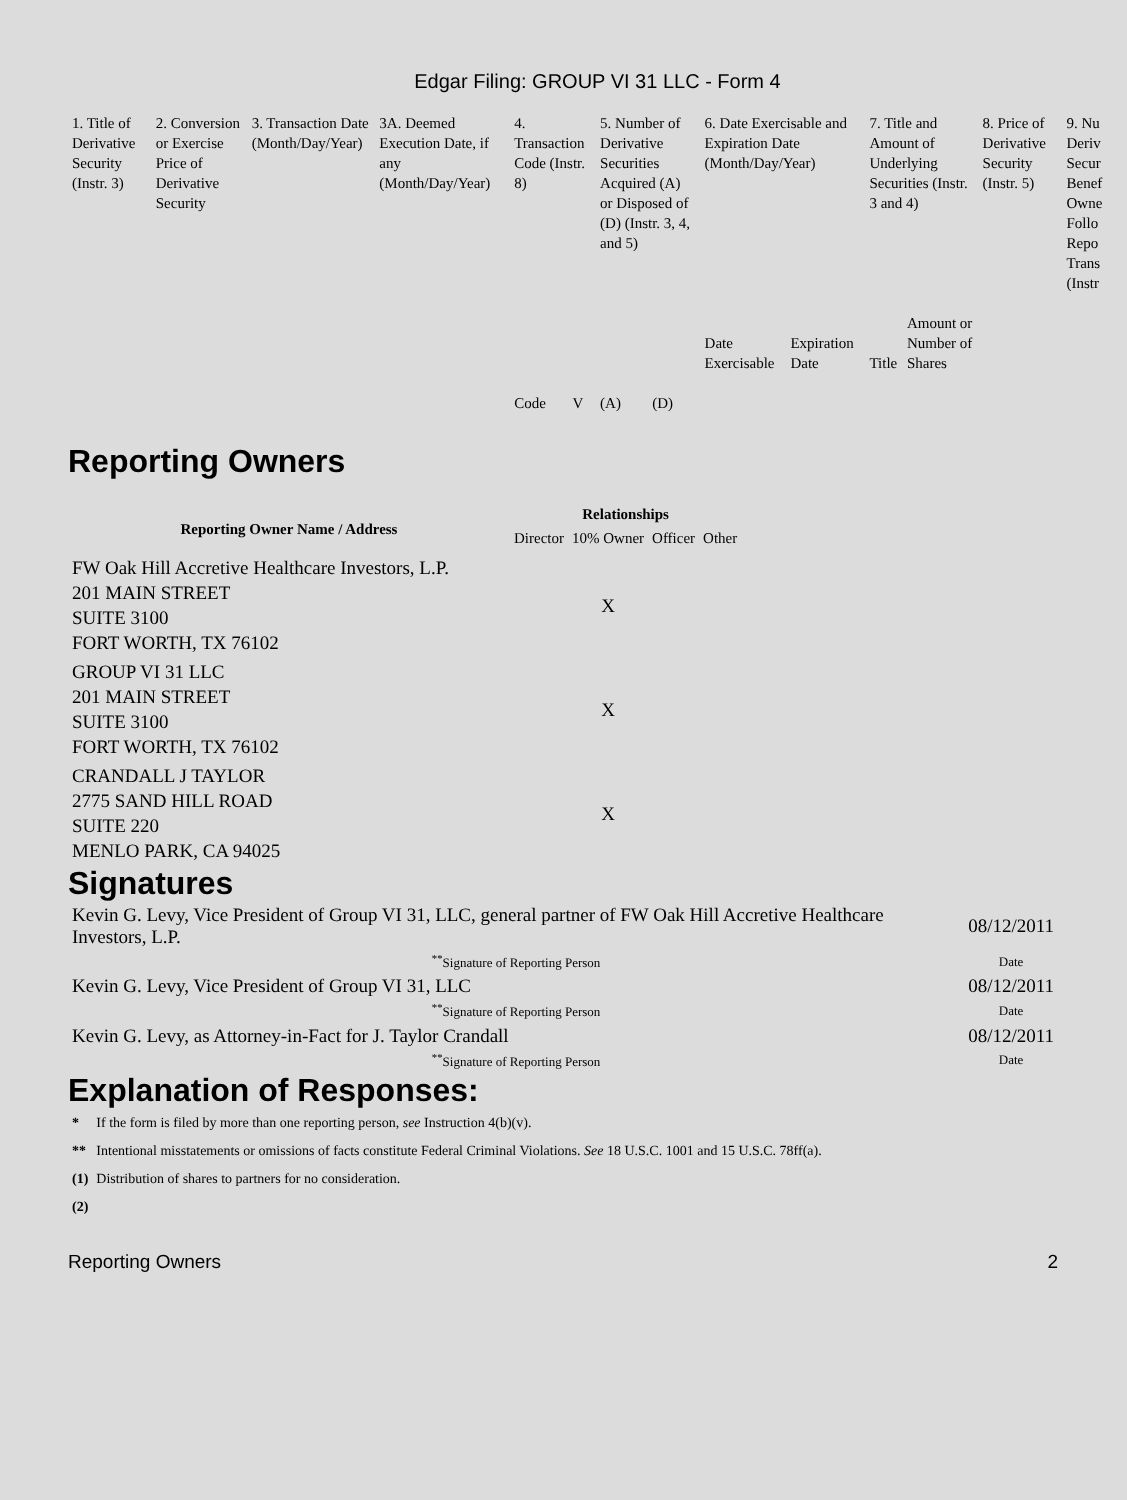Edgar Filing: GROUP VI 31 LLC - Form 4
| 1. Title of Derivative Security (Instr. 3) | 2. Conversion or Exercise Price of Derivative Security | 3. Transaction Date (Month/Day/Year) | 3A. Deemed Execution Date, if any (Month/Day/Year) | 4. Transaction Code (Instr. 8) | | 5. Number of Derivative Securities Acquired (A) or Disposed of (D) (Instr. 3, 4, and 5) | | 6. Date Exercisable and Expiration Date (Month/Day/Year) | | 7. Title and Amount of Underlying Securities (Instr. 3 and 4) | | 8. Price of Derivative Security (Instr. 5) | 9. Nu Deriv Secur Benef Owne Follo Repo Trans (Instr |
| | | | | Code | V | (A) | (D) | Date Exercisable | Expiration Date | Title | Amount or Number of Shares | | |
Reporting Owners
| Reporting Owner Name / Address | Relationships | | | |
| --- | --- | --- | --- | --- |
| | Director | 10% Owner | Officer | Other |
| FW Oak Hill Accretive Healthcare Investors, L.P. 201 MAIN STREET SUITE 3100 FORT WORTH, TX 76102 | | X | | |
| GROUP VI 31 LLC 201 MAIN STREET SUITE 3100 FORT WORTH, TX 76102 | | X | | |
| CRANDALL J TAYLOR 2775 SAND HILL ROAD SUITE 220 MENLO PARK, CA 94025 | | X | | |
Signatures
| Kevin G. Levy, Vice President of Group VI 31, LLC, general partner of FW Oak Hill Accretive Healthcare Investors, L.P. | 08/12/2011 |
| <sup>**</sup> Signature of Reporting Person | Date |
| Kevin G. Levy, Vice President of Group VI 31, LLC | 08/12/2011 |
| <sup>**</sup> Signature of Reporting Person | Date |
| Kevin G. Levy, as Attorney-in-Fact for J. Taylor Crandall | 08/12/2011 |
| <sup>**</sup> Signature of Reporting Person | Date |
Explanation of Responses:
| * | If the form is filed by more than one reporting person, see Instruction 4(b)(v). |
| ** | Intentional misstatements or omissions of facts constitute Federal Criminal Violations. See 18 U.S.C. 1001 and 15 U.S.C. 78ff(a). |
| (1) | Distribution of shares to partners for no consideration. |
| (2) | |
Reporting Owners 2